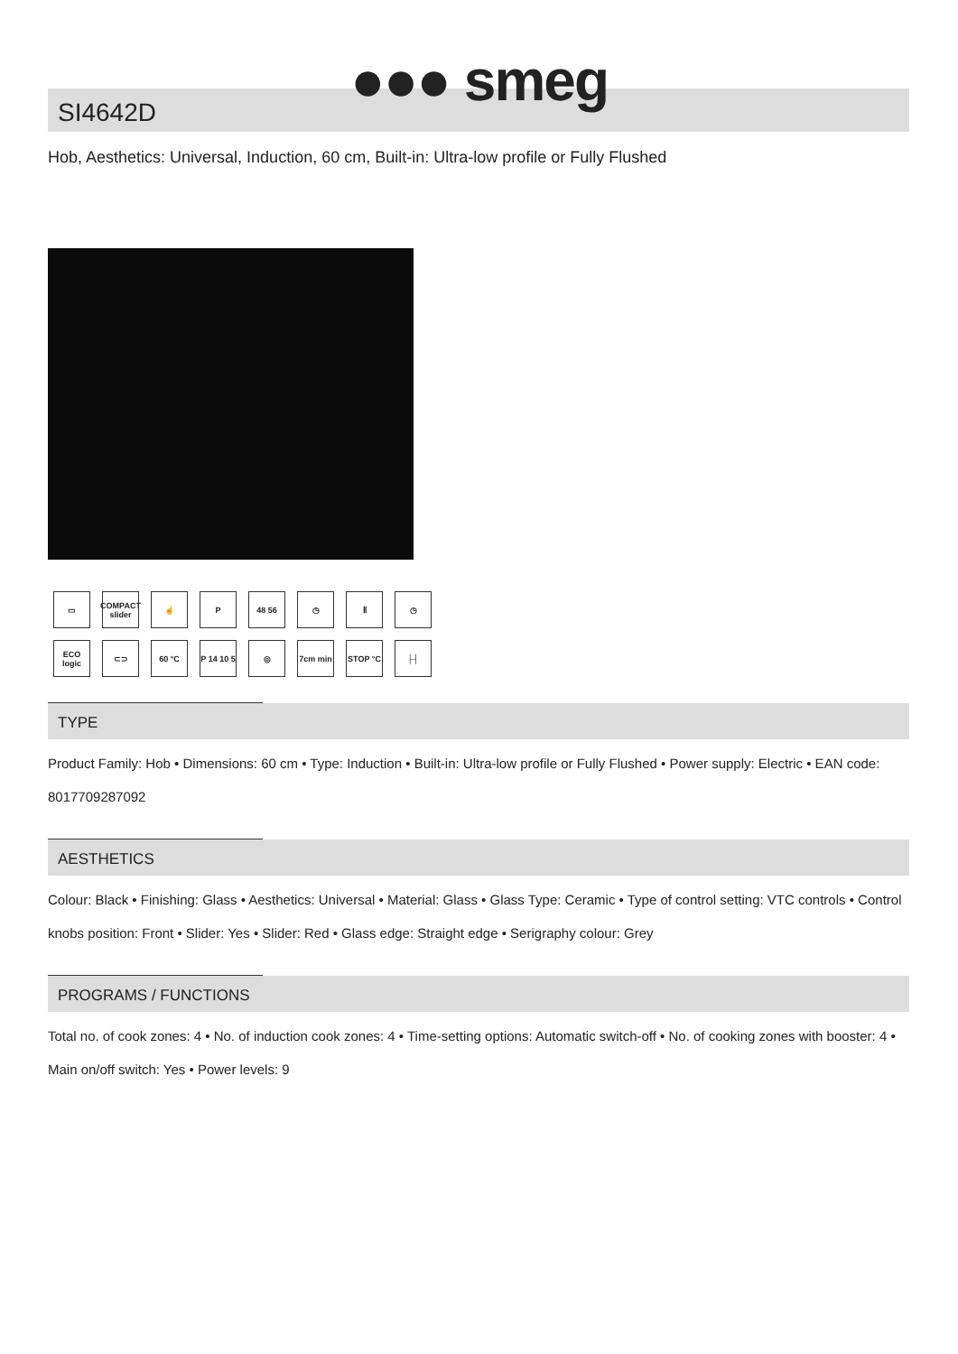●●● smeg
SI4642D
Hob, Aesthetics: Universal, Induction, 60 cm, Built-in: Ultra-low profile or Fully Flushed
▭
COMPACT slider
☝
P
48 56
◷
Ⅱ
◷
ECO logic
⊂⊃
60 °C
P 14 10 5
◎
7cm min
STOP °C
├┤
TYPE
Product Family: Hob • Dimensions: 60 cm • Type: Induction • Built-in: Ultra-low profile or Fully Flushed • Power supply: Electric • EAN code: 8017709287092
AESTHETICS
Colour: Black • Finishing: Glass • Aesthetics: Universal • Material: Glass • Glass Type: Ceramic • Type of control setting: VTC controls • Control knobs position: Front • Slider: Yes • Slider: Red • Glass edge: Straight edge • Serigraphy colour: Grey
PROGRAMS / FUNCTIONS
Total no. of cook zones: 4 • No. of induction cook zones: 4 • Time-setting options: Automatic switch-off • No. of cooking zones with booster: 4 • Main on/off switch: Yes • Power levels: 9